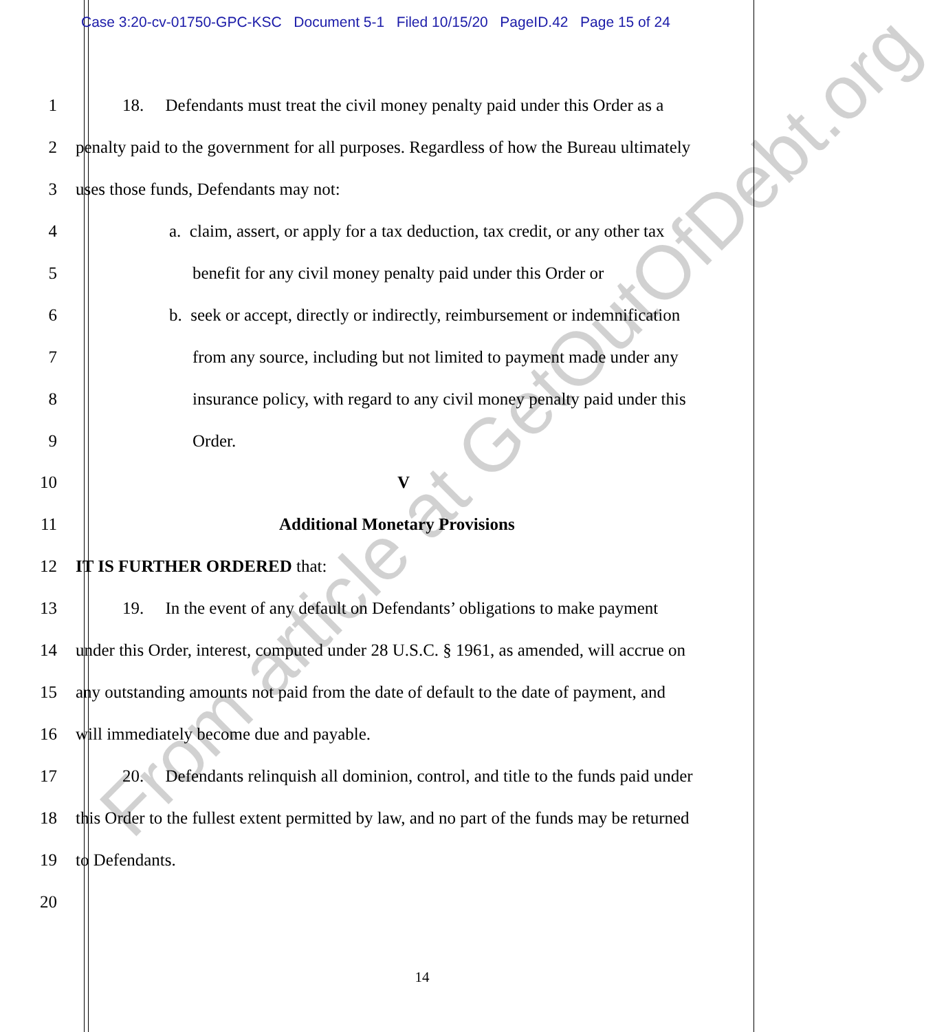Case 3:20-cv-01750-GPC-KSC Document 5-1 Filed 10/15/20 PageID.42 Page 15 of 24
1 18. Defendants must treat the civil money penalty paid under this Order as a
2 penalty paid to the government for all purposes. Regardless of how the Bureau ultimately
3 uses those funds, Defendants may not:
4 a. claim, assert, or apply for a tax deduction, tax credit, or any other tax
5 benefit for any civil money penalty paid under this Order or
6 b. seek or accept, directly or indirectly, reimbursement or indemnification
7 from any source, including but not limited to payment made under any
8 insurance policy, with regard to any civil money penalty paid under this
9 Order.
10 V
11 Additional Monetary Provisions
12 IT IS FURTHER ORDERED that:
13 19. In the event of any default on Defendants’ obligations to make payment
14 under this Order, interest, computed under 28 U.S.C. § 1961, as amended, will accrue on
15 any outstanding amounts not paid from the date of default to the date of payment, and
16 will immediately become due and payable.
17 20. Defendants relinquish all dominion, control, and title to the funds paid under
18 this Order to the fullest extent permitted by law, and no part of the funds may be returned
19 to Defendants.
20
14
From article at GetOutOfDebt.org